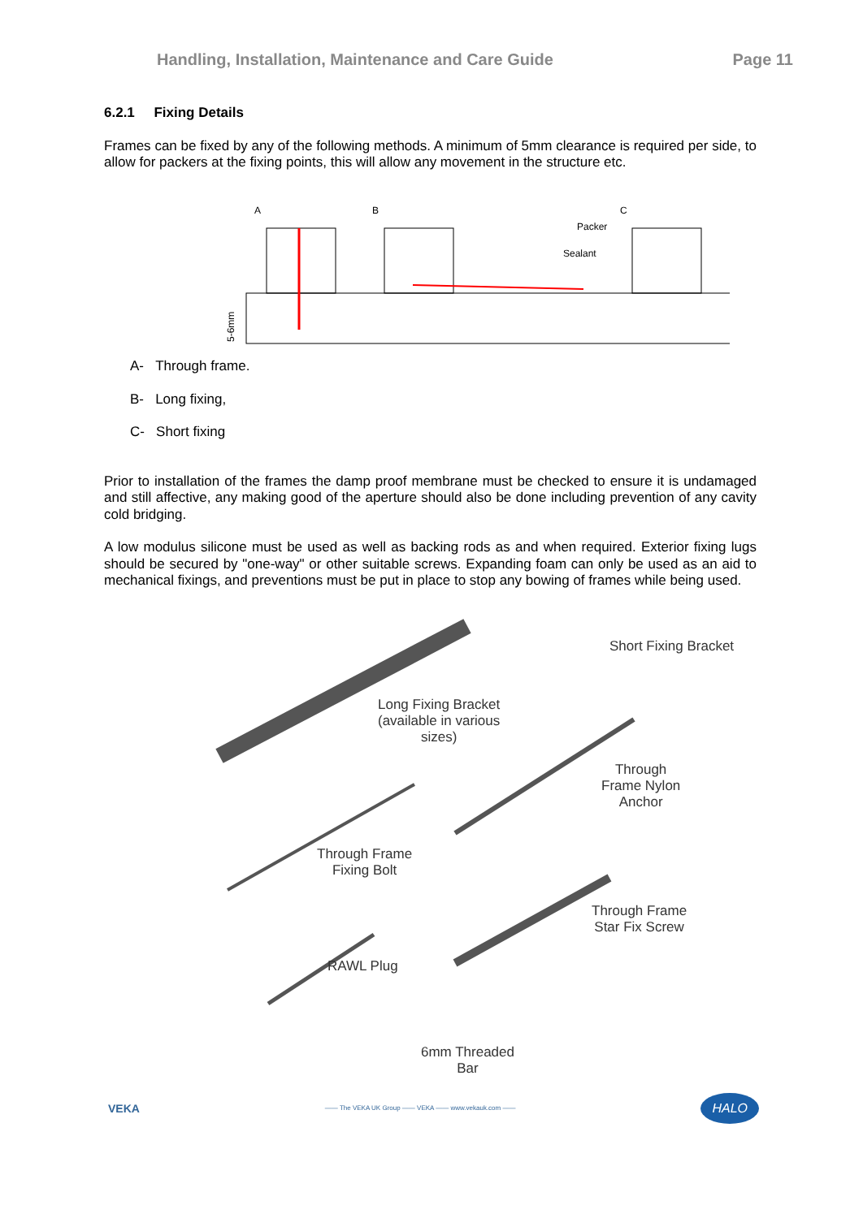Handling, Installation, Maintenance and Care Guide Page 11
6.2.1 Fixing Details
Frames can be fixed by any of the following methods. A minimum of 5mm clearance is required per side, to allow for packers at the fixing points, this will allow any movement in the structure etc.
A
B
C
Packer
Sealant
5-6mm
A- Through frame.
B- Long fixing,
C- Short fixing
Prior to installation of the frames the damp proof membrane must be checked to ensure it is undamaged and still affective, any making good of the aperture should also be done including prevention of any cavity cold bridging.
A low modulus silicone must be used as well as backing rods as and when required. Exterior fixing lugs should be secured by "one-way" or other suitable screws. Expanding foam can only be used as an aid to mechanical fixings, and preventions must be put in place to stop any bowing of frames while being used.
Short Fixing Bracket
Long Fixing Bracket
(available in various
sizes)
Through
Frame Nylon
Anchor
Through Frame
Fixing Bolt
Through Frame
Star Fix Screw
RAWL Plug
6mm Threaded
Bar
VEKA —— The VEKA UK Group —— VEKA —— www.vekauk.com —— HALO